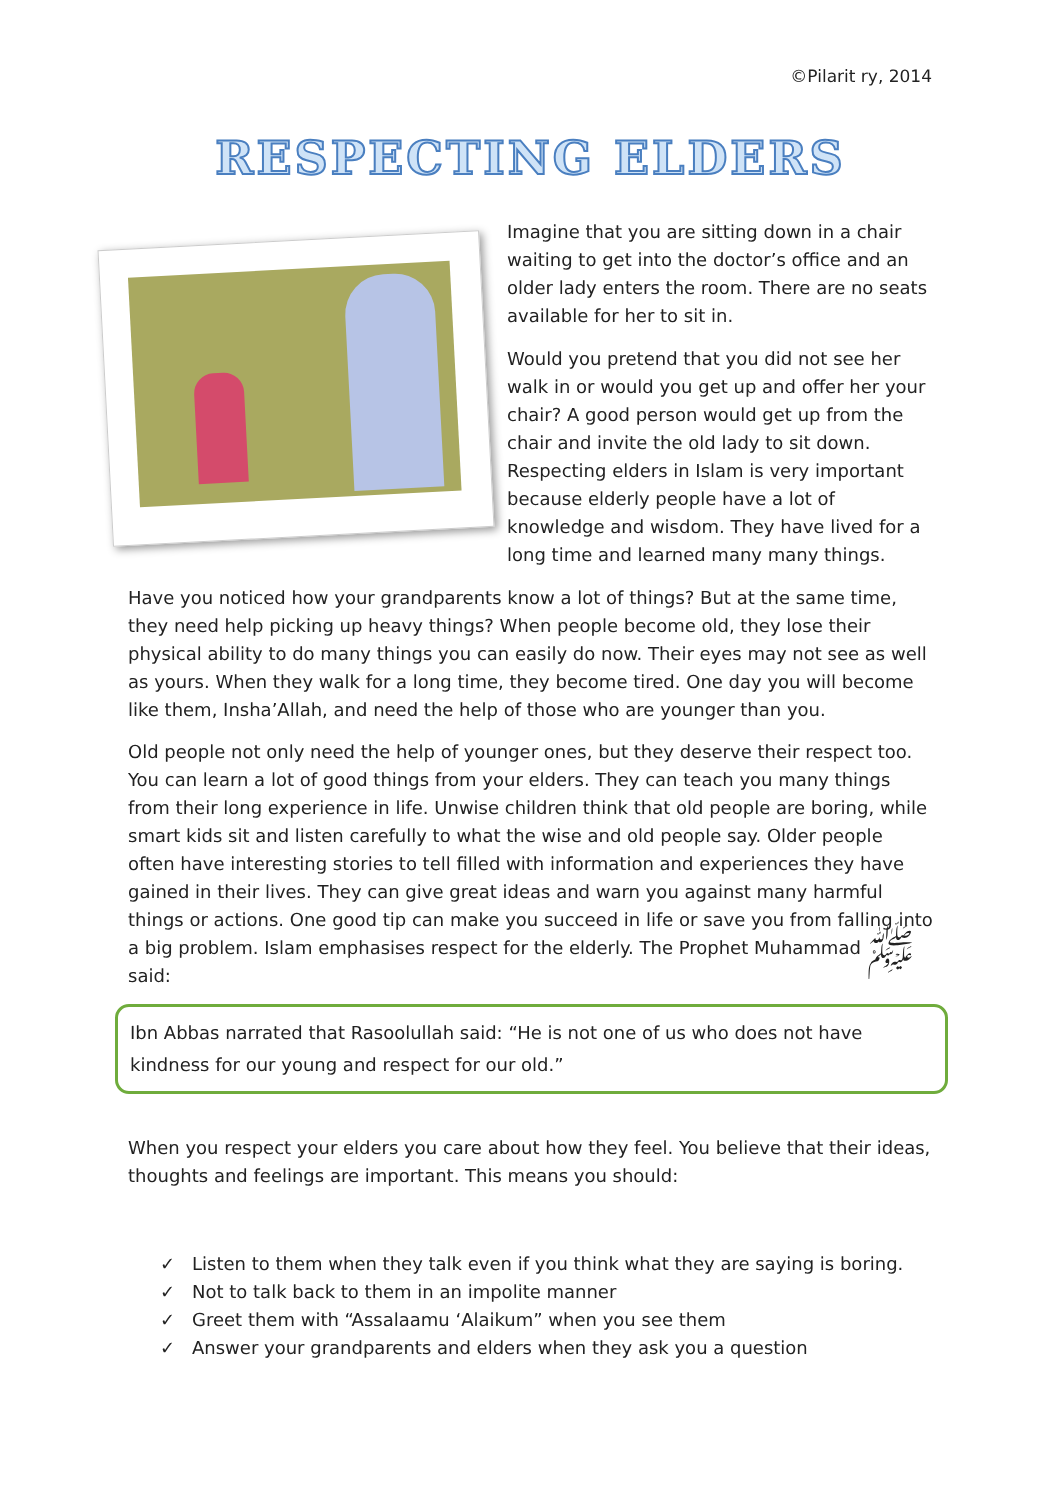©Pilarit ry, 2014
RESPECTING ELDERS
Imagine that you are sitting down in a chair waiting to get into the doctor’s office and an older lady enters the room. There are no seats available for her to sit in.
Would you pretend that you did not see her walk in or would you get up and offer her your chair? A good person would get up from the chair and invite the old lady to sit down. Respecting elders in Islam is very important because elderly people have a lot of knowledge and wisdom. They have lived for a long time and learned many many things.
Have you noticed how your grandparents know a lot of things? But at the same time, they need help picking up heavy things? When people become old, they lose their physical ability to do many things you can easily do now. Their eyes may not see as well as yours. When they walk for a long time, they become tired. One day you will become like them, Insha’Allah, and need the help of those who are younger than you.
Old people not only need the help of younger ones, but they deserve their respect too. You can learn a lot of good things from your elders. They can teach you many things from their long experience in life. Unwise children think that old people are boring, while smart kids sit and listen carefully to what the wise and old people say. Older people often have interesting stories to tell filled with information and experiences they have gained in their lives. They can give great ideas and warn you against many harmful things or actions. One good tip can make you succeed in life or save you from falling into a big problem. Islam emphasises respect for the elderly. The Prophet Muhammad ﷺ said:
Ibn Abbas narrated that Rasoolullah said: “He is not one of us who does not have kindness for our young and respect for our old.”
When you respect your elders you care about how they feel. You believe that their ideas, thoughts and feelings are important. This means you should:
✓ Listen to them when they talk even if you think what they are saying is boring.
✓ Not to talk back to them in an impolite manner
✓ Greet them with “Assalaamu ‘Alaikum” when you see them
✓ Answer your grandparents and elders when they ask you a question